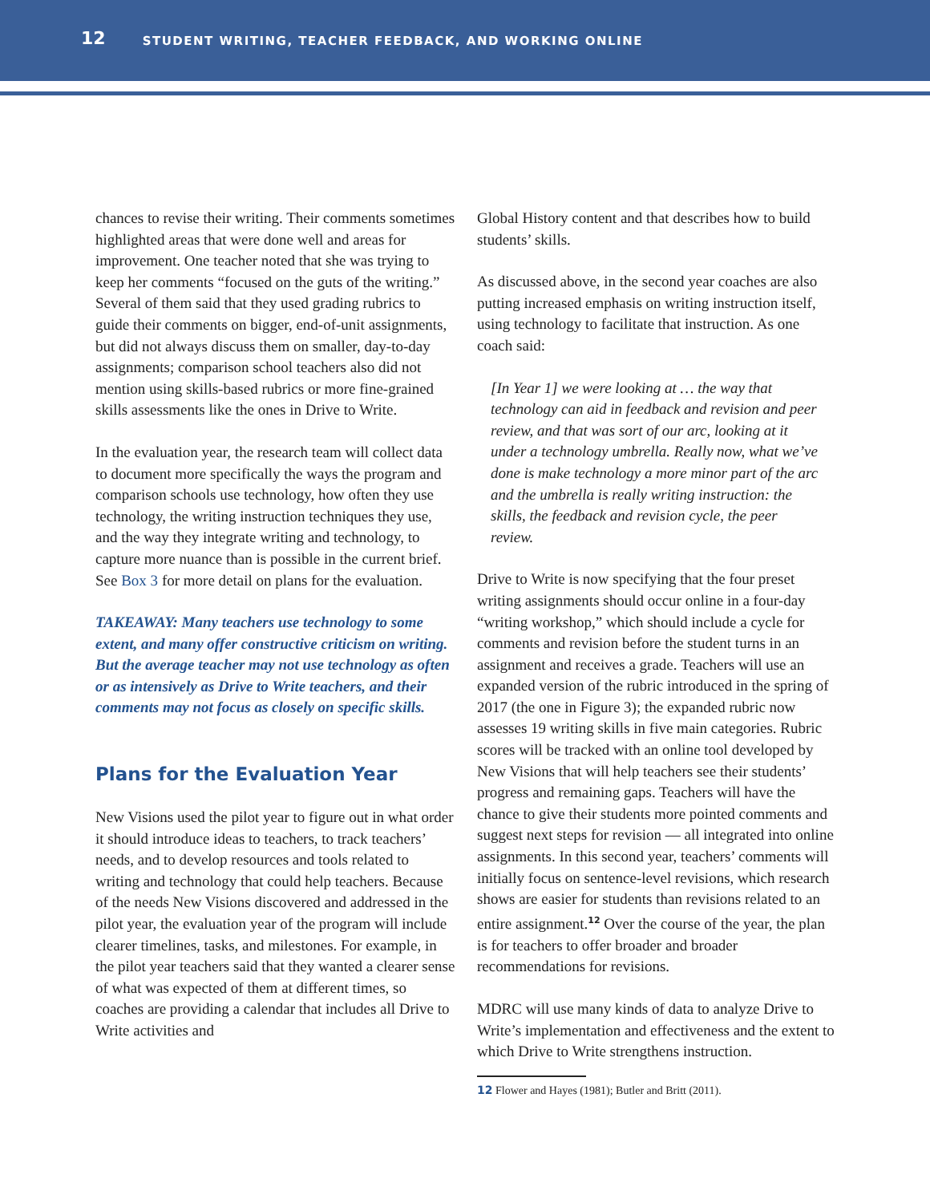12 STUDENT WRITING, TEACHER FEEDBACK, AND WORKING ONLINE
chances to revise their writing. Their comments sometimes highlighted areas that were done well and areas for improvement. One teacher noted that she was trying to keep her comments “focused on the guts of the writing.” Several of them said that they used grading rubrics to guide their comments on bigger, end-of-unit assignments, but did not always discuss them on smaller, day-to-day assignments; comparison school teachers also did not mention using skills-based rubrics or more fine-grained skills assessments like the ones in Drive to Write.
In the evaluation year, the research team will collect data to document more specifically the ways the program and comparison schools use technology, how often they use technology, the writing instruction techniques they use, and the way they integrate writing and technology, to capture more nuance than is possible in the current brief. See Box 3 for more detail on plans for the evaluation.
TAKEAWAY: Many teachers use technology to some extent, and many offer constructive criticism on writing. But the average teacher may not use technology as often or as intensively as Drive to Write teachers, and their comments may not focus as closely on specific skills.
Plans for the Evaluation Year
New Visions used the pilot year to figure out in what order it should introduce ideas to teachers, to track teachers’ needs, and to develop resources and tools related to writing and technology that could help teachers. Because of the needs New Visions discovered and addressed in the pilot year, the evaluation year of the program will include clearer timelines, tasks, and milestones. For example, in the pilot year teachers said that they wanted a clearer sense of what was expected of them at different times, so coaches are providing a calendar that includes all Drive to Write activities and
Global History content and that describes how to build students’ skills.
As discussed above, in the second year coaches are also putting increased emphasis on writing instruction itself, using technology to facilitate that instruction. As one coach said:
[In Year 1] we were looking at … the way that technology can aid in feedback and revision and peer review, and that was sort of our arc, looking at it under a technology umbrella. Really now, what we’ve done is make technology a more minor part of the arc and the umbrella is really writing instruction: the skills, the feedback and revision cycle, the peer review.
Drive to Write is now specifying that the four preset writing assignments should occur online in a four-day “writing workshop,” which should include a cycle for comments and revision before the student turns in an assignment and receives a grade. Teachers will use an expanded version of the rubric introduced in the spring of 2017 (the one in Figure 3); the expanded rubric now assesses 19 writing skills in five main categories. Rubric scores will be tracked with an online tool developed by New Visions that will help teachers see their students’ progress and remaining gaps. Teachers will have the chance to give their students more pointed comments and suggest next steps for revision — all integrated into online assignments. In this second year, teachers’ comments will initially focus on sentence-level revisions, which research shows are easier for students than revisions related to an entire assignment.<sup>12</sup> Over the course of the year, the plan is for teachers to offer broader and broader recommendations for revisions.
MDRC will use many kinds of data to analyze Drive to Write’s implementation and effectiveness and the extent to which Drive to Write strengthens instruction.
12 Flower and Hayes (1981); Butler and Britt (2011).